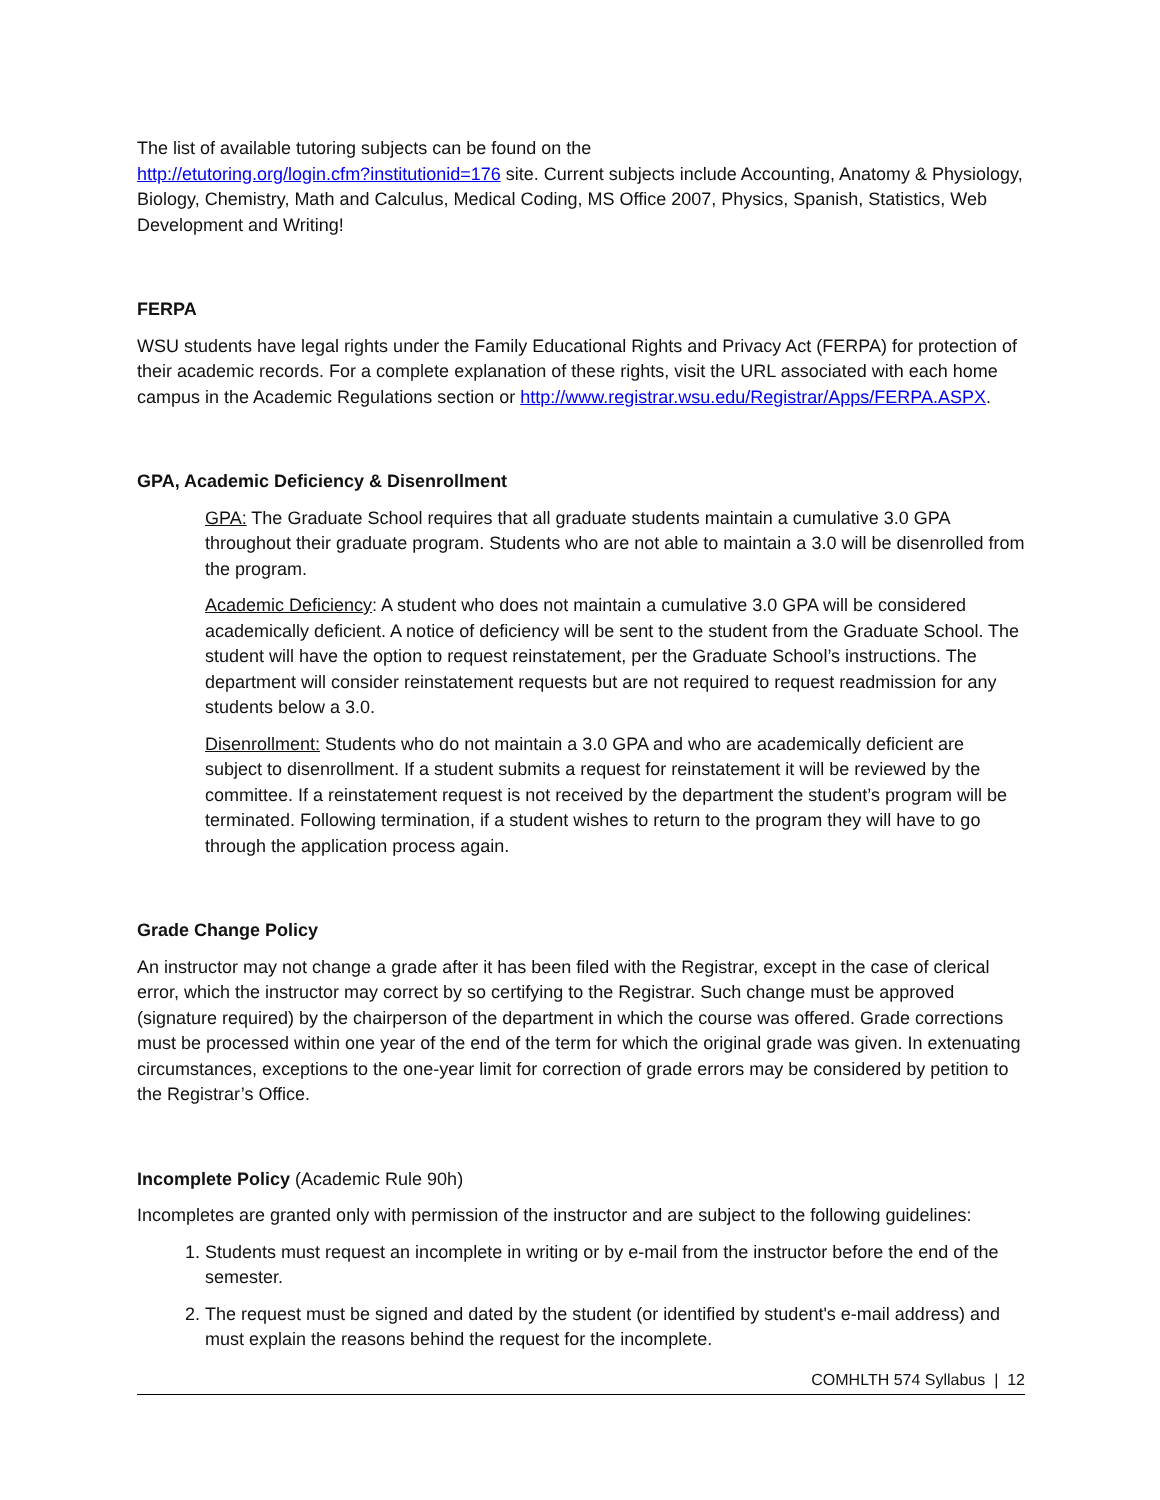The list of available tutoring subjects can be found on the
http://etutoring.org/login.cfm?institutionid=176 site. Current subjects include Accounting, Anatomy & Physiology, Biology, Chemistry, Math and Calculus, Medical Coding, MS Office 2007, Physics, Spanish, Statistics, Web Development and Writing!
FERPA
WSU students have legal rights under the Family Educational Rights and Privacy Act (FERPA) for protection of their academic records. For a complete explanation of these rights, visit the URL associated with each home campus in the Academic Regulations section or http://www.registrar.wsu.edu/Registrar/Apps/FERPA.ASPX.
GPA, Academic Deficiency & Disenrollment
GPA: The Graduate School requires that all graduate students maintain a cumulative 3.0 GPA throughout their graduate program. Students who are not able to maintain a 3.0 will be disenrolled from the program.
Academic Deficiency: A student who does not maintain a cumulative 3.0 GPA will be considered academically deficient. A notice of deficiency will be sent to the student from the Graduate School. The student will have the option to request reinstatement, per the Graduate School’s instructions. The department will consider reinstatement requests but are not required to request readmission for any students below a 3.0.
Disenrollment: Students who do not maintain a 3.0 GPA and who are academically deficient are subject to disenrollment. If a student submits a request for reinstatement it will be reviewed by the committee. If a reinstatement request is not received by the department the student’s program will be terminated. Following termination, if a student wishes to return to the program they will have to go through the application process again.
Grade Change Policy
An instructor may not change a grade after it has been filed with the Registrar, except in the case of clerical error, which the instructor may correct by so certifying to the Registrar. Such change must be approved (signature required) by the chairperson of the department in which the course was offered. Grade corrections must be processed within one year of the end of the term for which the original grade was given. In extenuating circumstances, exceptions to the one-year limit for correction of grade errors may be considered by petition to the Registrar’s Office.
Incomplete Policy (Academic Rule 90h)
Incompletes are granted only with permission of the instructor and are subject to the following guidelines:
1. Students must request an incomplete in writing or by e-mail from the instructor before the end of the semester.
2. The request must be signed and dated by the student (or identified by student's e-mail address) and must explain the reasons behind the request for the incomplete.
COMHLTH 574 Syllabus | 12